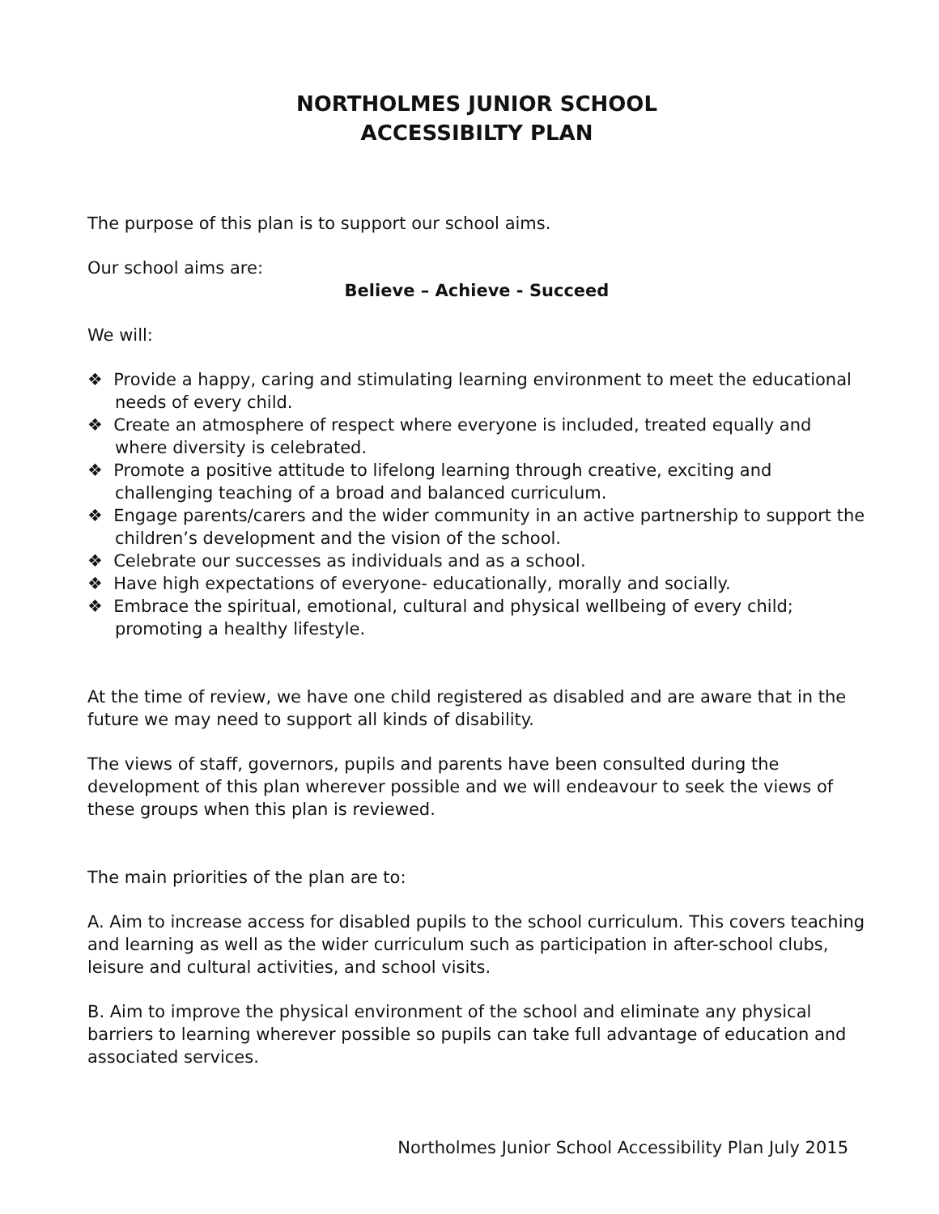NORTHOLMES JUNIOR SCHOOL
ACCESSIBILTY PLAN
The purpose of this plan is to support our school aims.
Our school aims are:
Believe – Achieve - Succeed
We will:
❖ Provide a happy, caring and stimulating learning environment to meet the educational needs of every child.
❖ Create an atmosphere of respect where everyone is included, treated equally and where diversity is celebrated.
❖ Promote a positive attitude to lifelong learning through creative, exciting and challenging teaching of a broad and balanced curriculum.
❖ Engage parents/carers and the wider community in an active partnership to support the children’s development and the vision of the school.
❖ Celebrate our successes as individuals and as a school.
❖ Have high expectations of everyone- educationally, morally and socially.
❖ Embrace the spiritual, emotional, cultural and physical wellbeing of every child; promoting a healthy lifestyle.
At the time of review, we have one child registered as disabled and are aware that in the future we may need to support all kinds of disability.
The views of staff, governors, pupils and parents have been consulted during the development of this plan wherever possible and we will endeavour to seek the views of these groups when this plan is reviewed.
The main priorities of the plan are to:
A. Aim to increase access for disabled pupils to the school curriculum. This covers teaching and learning as well as the wider curriculum such as participation in after-school clubs, leisure and cultural activities, and school visits.
B. Aim to improve the physical environment of the school and eliminate any physical barriers to learning wherever possible so pupils can take full advantage of education and associated services.
Northolmes Junior School Accessibility Plan July 2015